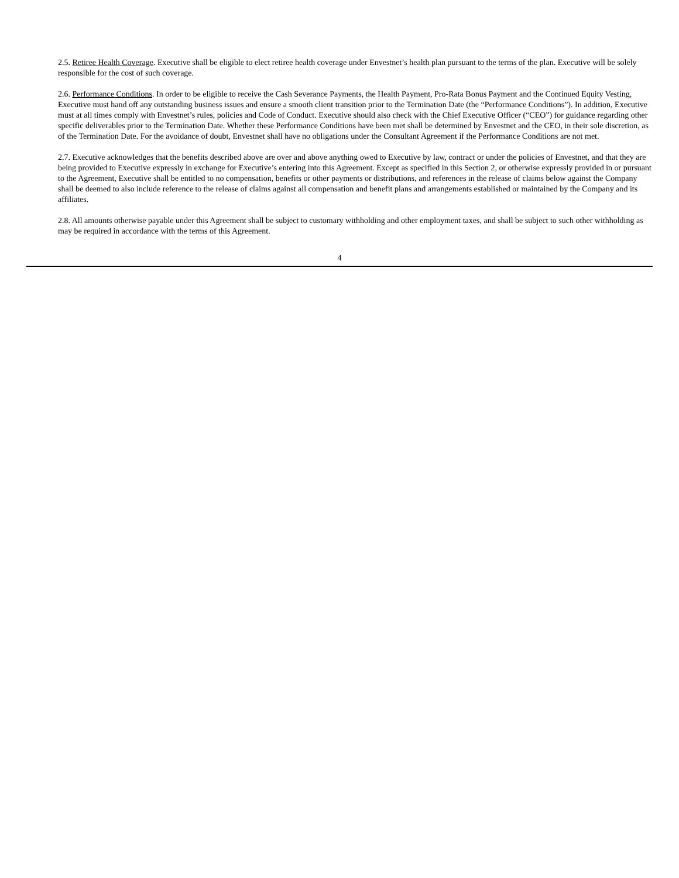2.5. Retiree Health Coverage. Executive shall be eligible to elect retiree health coverage under Envestnet’s health plan pursuant to the terms of the plan. Executive will be solely responsible for the cost of such coverage.
2.6. Performance Conditions. In order to be eligible to receive the Cash Severance Payments, the Health Payment, Pro-Rata Bonus Payment and the Continued Equity Vesting, Executive must hand off any outstanding business issues and ensure a smooth client transition prior to the Termination Date (the “Performance Conditions”). In addition, Executive must at all times comply with Envestnet’s rules, policies and Code of Conduct. Executive should also check with the Chief Executive Officer (“CEO”) for guidance regarding other specific deliverables prior to the Termination Date. Whether these Performance Conditions have been met shall be determined by Envestnet and the CEO, in their sole discretion, as of the Termination Date. For the avoidance of doubt, Envestnet shall have no obligations under the Consultant Agreement if the Performance Conditions are not met.
2.7. Executive acknowledges that the benefits described above are over and above anything owed to Executive by law, contract or under the policies of Envestnet, and that they are being provided to Executive expressly in exchange for Executive’s entering into this Agreement. Except as specified in this Section 2, or otherwise expressly provided in or pursuant to the Agreement, Executive shall be entitled to no compensation, benefits or other payments or distributions, and references in the release of claims below against the Company shall be deemed to also include reference to the release of claims against all compensation and benefit plans and arrangements established or maintained by the Company and its affiliates.
2.8. All amounts otherwise payable under this Agreement shall be subject to customary withholding and other employment taxes, and shall be subject to such other withholding as may be required in accordance with the terms of this Agreement.
4